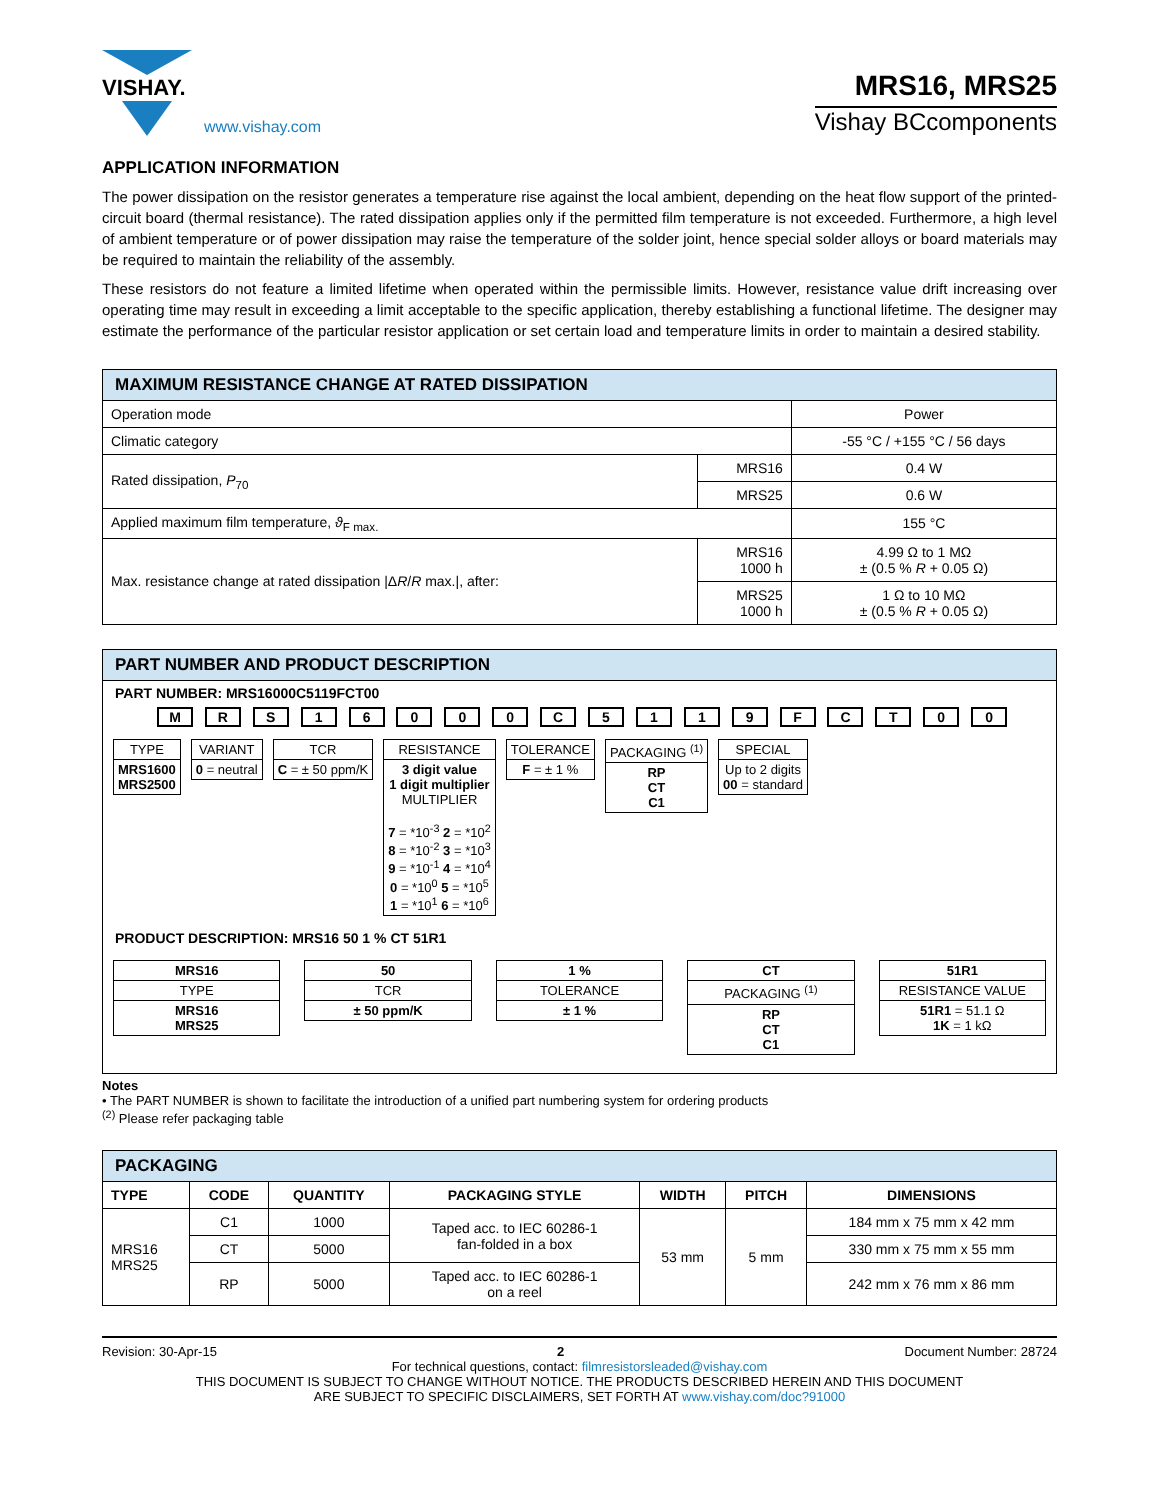VISHAY.
www.vishay.com
MRS16, MRS25
Vishay BCcomponents
APPLICATION INFORMATION
The power dissipation on the resistor generates a temperature rise against the local ambient, depending on the heat flow support of the printed-circuit board (thermal resistance). The rated dissipation applies only if the permitted film temperature is not exceeded. Furthermore, a high level of ambient temperature or of power dissipation may raise the temperature of the solder joint, hence special solder alloys or board materials may be required to maintain the reliability of the assembly.
These resistors do not feature a limited lifetime when operated within the permissible limits. However, resistance value drift increasing over operating time may result in exceeding a limit acceptable to the specific application, thereby establishing a functional lifetime. The designer may estimate the performance of the particular resistor application or set certain load and temperature limits in order to maintain a desired stability.
| MAXIMUM RESISTANCE CHANGE AT RATED DISSIPATION | | |
| --- | --- | --- |
| Operation mode | | Power |
| Climatic category | | -55 °C / +155 °C / 56 days |
| Rated dissipation, P<sub>70</sub> | MRS16 | 0.4 W |
| | MRS25 | 0.6 W |
| Applied maximum film temperature, ϑ<sub>F max.</sub> | | 155 °C |
| Max. resistance change at rated dissipation /Δ R / R max./, after: | MRS16 1000 h | 4.99 Ω to 1 MΩ ± (0.5 % R + 0.05 Ω) |
| | MRS25 1000 h | 1 Ω to 10 MΩ ± (0.5 % R + 0.05 Ω) |
PART NUMBER AND PRODUCT DESCRIPTION
PART NUMBER: MRS16000C5119FCT00
M R S 1 6 0 0 0 C 5 1 1 9 F C T 0 0
TYPE
MRS1600
MRS2500
VARIANT
0 = neutral
TCR
C = ± 50 ppm/K
RESISTANCE
3 digit value
1 digit multiplier
MULTIPLIER
7 = *10<sup>-3</sup> 2 = *10<sup>2</sup>
8 = *10<sup>-2</sup> 3 = *10<sup>3</sup>
9 = *10<sup>-1</sup> 4 = *10<sup>4</sup>
0 = *10<sup>0</sup> 5 = *10<sup>5</sup>
1 = *10<sup>1</sup> 6 = *10<sup>6</sup>
TOLERANCE
F = ± 1 %
PACKAGING <sup>(1)</sup>
RP
CT
C1
SPECIAL
Up to 2 digits
00 = standard
PRODUCT DESCRIPTION: MRS16 50 1 % CT 51R1
MRS16
TYPE
MRS16
MRS25
50
TCR
± 50 ppm/K
1 %
TOLERANCE
± 1 %
CT
PACKAGING <sup>(1)</sup>
RP
CT
C1
51R1
RESISTANCE VALUE
51R1 = 51.1 Ω
1K = 1 kΩ
Notes
• The PART NUMBER is shown to facilitate the introduction of a unified part numbering system for ordering products
<sup>(2)</sup> Please refer packaging table
| PACKAGING | | | | | | |
| --- | --- | --- | --- | --- | --- | --- |
| TYPE | CODE | QUANTITY | PACKAGING STYLE | WIDTH | PITCH | DIMENSIONS |
| MRS16 MRS25 | C1 | 1000 | Taped acc. to IEC 60286-1 fan-folded in a box | 53 mm | 5 mm | 184 mm x 75 mm x 42 mm |
| | CT | 5000 | | | | 330 mm x 75 mm x 55 mm |
| | RP | 5000 | Taped acc. to IEC 60286-1 on a reel | | | 242 mm x 76 mm x 86 mm |
Revision: 30-Apr-15 2 Document Number: 28724
For technical questions, contact: filmresistorsleaded@vishay.com
THIS DOCUMENT IS SUBJECT TO CHANGE WITHOUT NOTICE. THE PRODUCTS DESCRIBED HEREIN AND THIS DOCUMENT
ARE SUBJECT TO SPECIFIC DISCLAIMERS, SET FORTH AT www.vishay.com/doc?91000